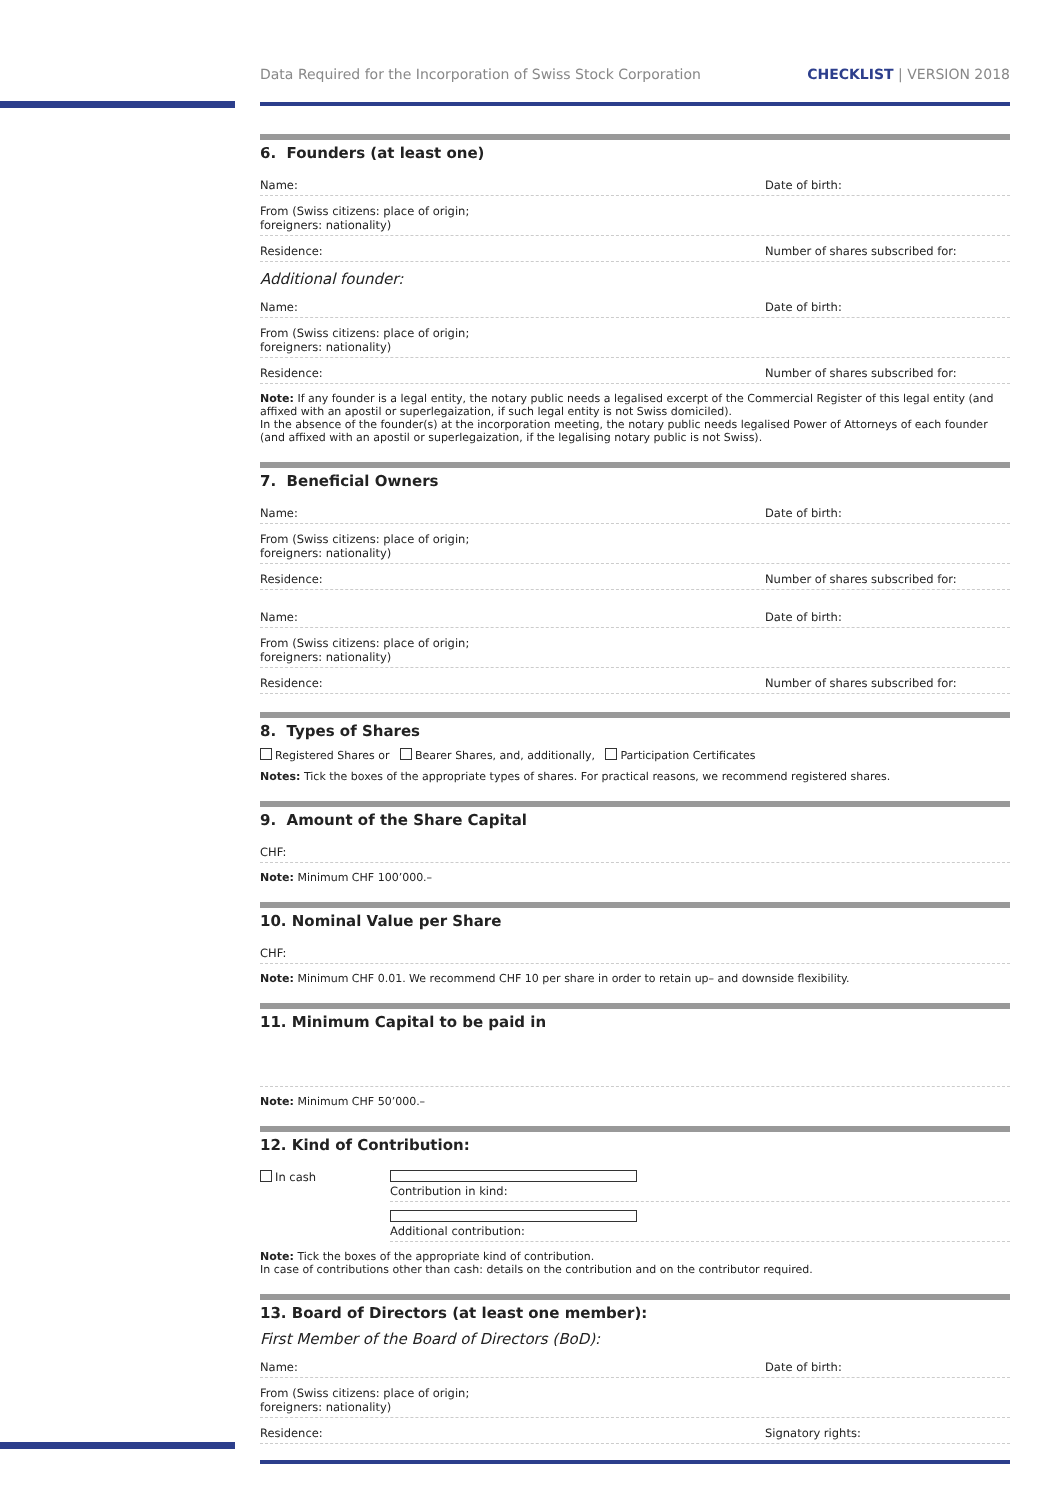Data Required for the Incorporation of Swiss Stock Corporation CHECKLIST | VERSION 2018
6. Founders (at least one)
Name: Date of birth:
From (Swiss citizens: place of origin; foreigners: nationality)
Residence: Number of shares subscribed for:
Additional founder:
Name: Date of birth:
From (Swiss citizens: place of origin; foreigners: nationality)
Residence: Number of shares subscribed for:
Note: If any founder is a legal entity, the notary public needs a legalised excerpt of the Commercial Register of this legal entity (and affixed with an apostil or superlegaization, if such legal entity is not Swiss domiciled).
In the absence of the founder(s) at the incorporation meeting, the notary public needs legalised Power of Attorneys of each founder (and affixed with an apostil or superlegaization, if the legalising notary public is not Swiss).
7. Beneficial Owners
Name: Date of birth:
From (Swiss citizens: place of origin; foreigners: nationality)
Residence: Number of shares subscribed for:
Name: Date of birth:
From (Swiss citizens: place of origin; foreigners: nationality)
Residence: Number of shares subscribed for:
8. Types of Shares
Registered Shares or Bearer Shares, and, additionally, Participation Certificates
Notes: Tick the boxes of the appropriate types of shares. For practical reasons, we recommend registered shares.
9. Amount of the Share Capital
CHF:
Note: Minimum CHF 100’000.–
10. Nominal Value per Share
CHF:
Note: Minimum CHF 0.01. We recommend CHF 10 per share in order to retain up– and downside flexibility.
11. Minimum Capital to be paid in
Note: Minimum CHF 50’000.–
12. Kind of Contribution:
In cash Contribution in kind:
Additional contribution:
Note: Tick the boxes of the appropriate kind of contribution.
In case of contributions other than cash: details on the contribution and on the contributor required.
13. Board of Directors (at least one member):
First Member of the Board of Directors (BoD):
Name: Date of birth:
From (Swiss citizens: place of origin; foreigners: nationality)
Residence: Signatory rights: